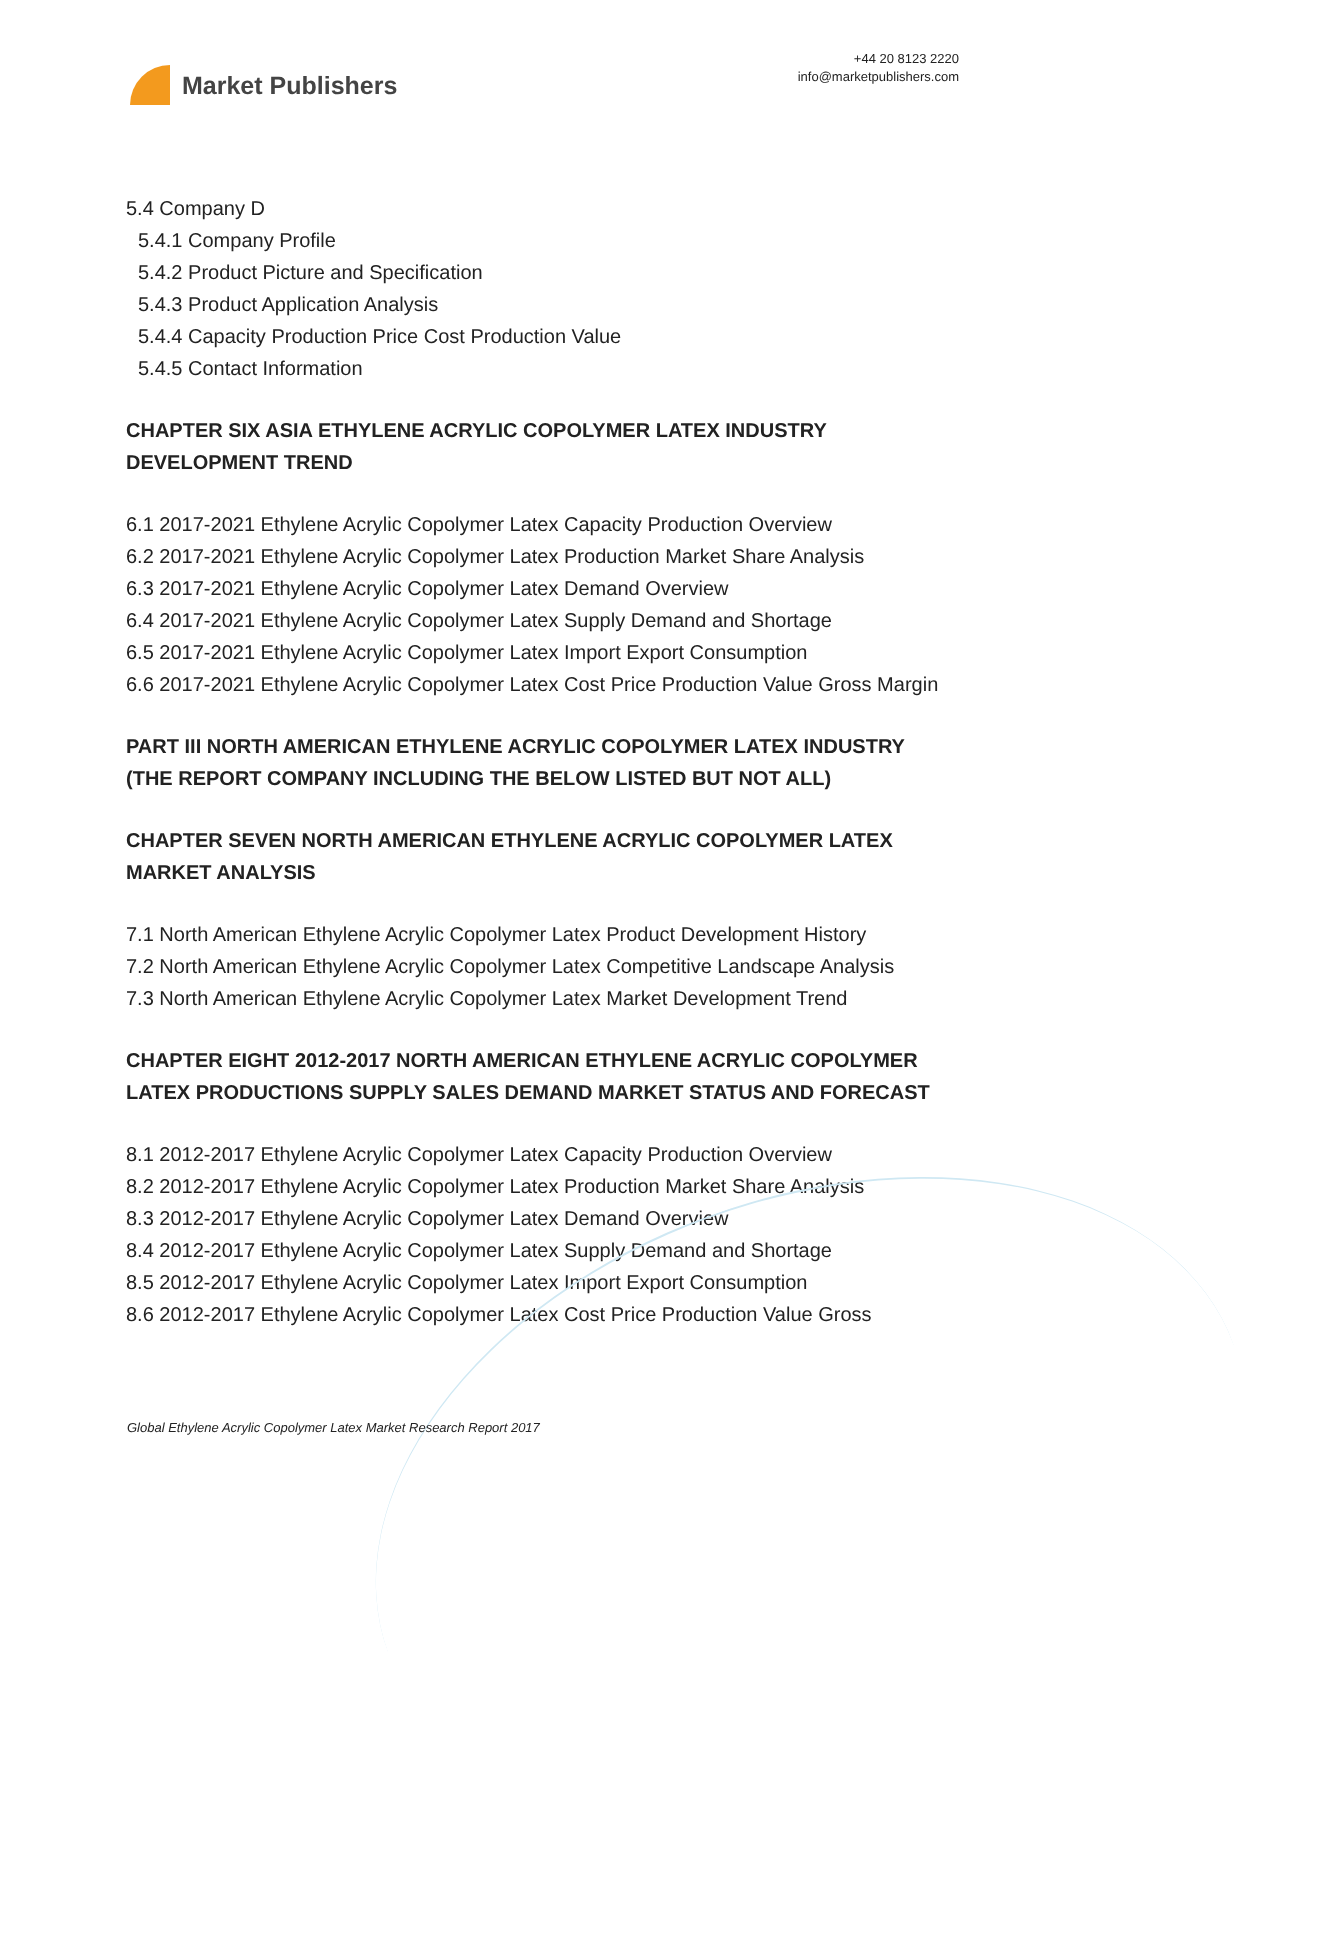Market Publishers
+44 20 8123 2220
info@marketpublishers.com
5.4 Company D
5.4.1 Company Profile
5.4.2 Product Picture and Specification
5.4.3 Product Application Analysis
5.4.4 Capacity Production Price Cost Production Value
5.4.5 Contact Information
CHAPTER SIX ASIA ETHYLENE ACRYLIC COPOLYMER LATEX INDUSTRY DEVELOPMENT TREND
6.1 2017-2021 Ethylene Acrylic Copolymer Latex Capacity Production Overview
6.2 2017-2021 Ethylene Acrylic Copolymer Latex Production Market Share Analysis
6.3 2017-2021 Ethylene Acrylic Copolymer Latex Demand Overview
6.4 2017-2021 Ethylene Acrylic Copolymer Latex Supply Demand and Shortage
6.5 2017-2021 Ethylene Acrylic Copolymer Latex Import Export Consumption
6.6 2017-2021 Ethylene Acrylic Copolymer Latex Cost Price Production Value Gross Margin
PART III NORTH AMERICAN ETHYLENE ACRYLIC COPOLYMER LATEX INDUSTRY (THE REPORT COMPANY INCLUDING THE BELOW LISTED BUT NOT ALL)
CHAPTER SEVEN NORTH AMERICAN ETHYLENE ACRYLIC COPOLYMER LATEX MARKET ANALYSIS
7.1 North American Ethylene Acrylic Copolymer Latex Product Development History
7.2 North American Ethylene Acrylic Copolymer Latex Competitive Landscape Analysis
7.3 North American Ethylene Acrylic Copolymer Latex Market Development Trend
CHAPTER EIGHT 2012-2017 NORTH AMERICAN ETHYLENE ACRYLIC COPOLYMER LATEX PRODUCTIONS SUPPLY SALES DEMAND MARKET STATUS AND FORECAST
8.1 2012-2017 Ethylene Acrylic Copolymer Latex Capacity Production Overview
8.2 2012-2017 Ethylene Acrylic Copolymer Latex Production Market Share Analysis
8.3 2012-2017 Ethylene Acrylic Copolymer Latex Demand Overview
8.4 2012-2017 Ethylene Acrylic Copolymer Latex Supply Demand and Shortage
8.5 2012-2017 Ethylene Acrylic Copolymer Latex Import Export Consumption
8.6 2012-2017 Ethylene Acrylic Copolymer Latex Cost Price Production Value Gross
Global Ethylene Acrylic Copolymer Latex Market Research Report 2017